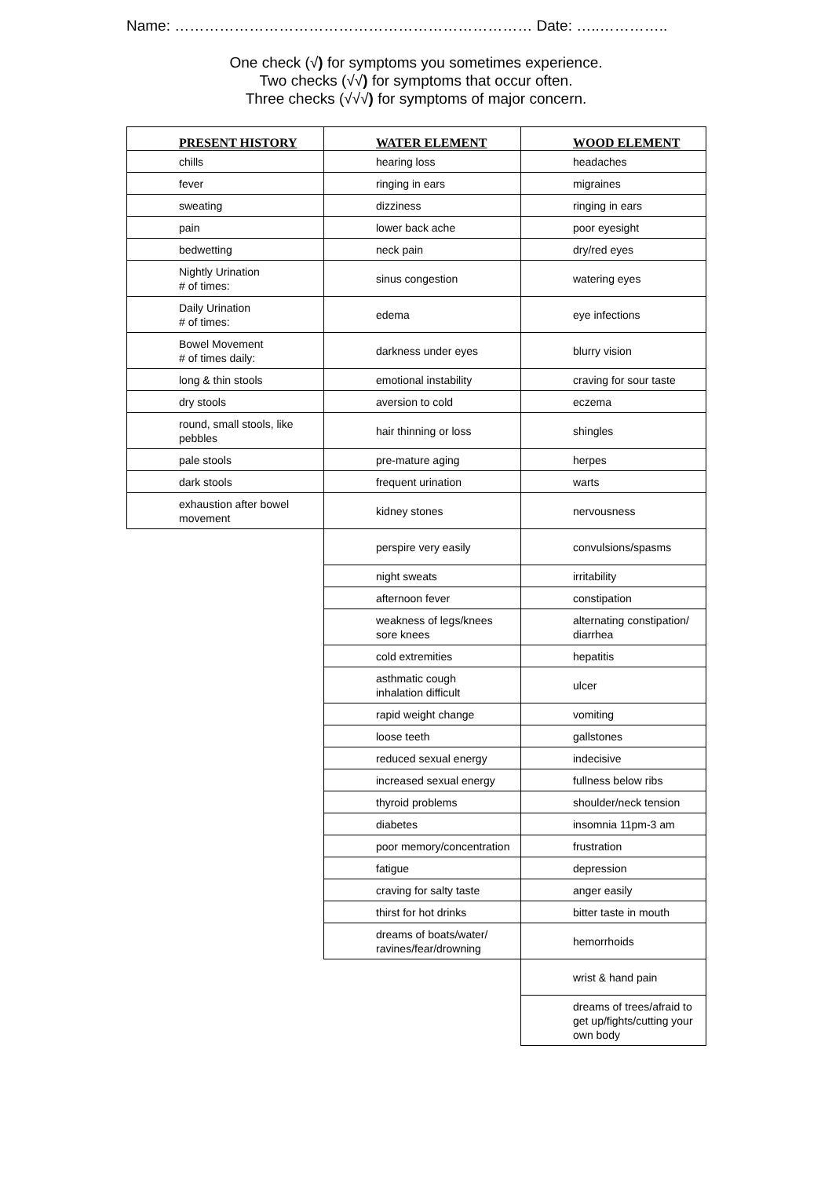Name: ……………………………………………………………… Date: …..…………..
One check (√) for symptoms you sometimes experience.
Two checks (√√) for symptoms that occur often.
Three checks (√√√) for symptoms of major concern.
| PRESENT HISTORY | WATER ELEMENT | WOOD ELEMENT |
| --- | --- | --- |
| chills | hearing loss | headaches |
| fever | ringing in ears | migraines |
| sweating | dizziness | ringing in ears |
| pain | lower back ache | poor eyesight |
| bedwetting | neck pain | dry/red eyes |
| Nightly Urination # of times: | sinus congestion | watering eyes |
| Daily Urination # of times: | edema | eye infections |
| Bowel Movement # of times daily: | darkness under eyes | blurry vision |
| long & thin stools | emotional instability | craving for sour taste |
| dry stools | aversion to cold | eczema |
| round, small stools, like pebbles | hair thinning or loss | shingles |
| pale stools | pre-mature aging | herpes |
| dark stools | frequent urination | warts |
| exhaustion after bowel movement | kidney stones | nervousness |
| | perspire very easily | convulsions/spasms |
| | night sweats | irritability |
| | afternoon fever | constipation |
| | weakness of legs/knees sore knees | alternating constipation/ diarrhea |
| | cold extremities | hepatitis |
| | asthmatic cough inhalation difficult | ulcer |
| | rapid weight change | vomiting |
| | loose teeth | gallstones |
| | reduced sexual energy | indecisive |
| | increased sexual energy | fullness below ribs |
| | thyroid problems | shoulder/neck tension |
| | diabetes | insomnia 11pm-3 am |
| | poor memory/concentration | frustration |
| | fatigue | depression |
| | craving for salty taste | anger easily |
| | thirst for hot drinks | bitter taste in mouth |
| | dreams of boats/water/ ravines/fear/drowning | hemorrhoids |
| | | wrist & hand pain |
| | | dreams of trees/afraid to get up/fights/cutting your own body |